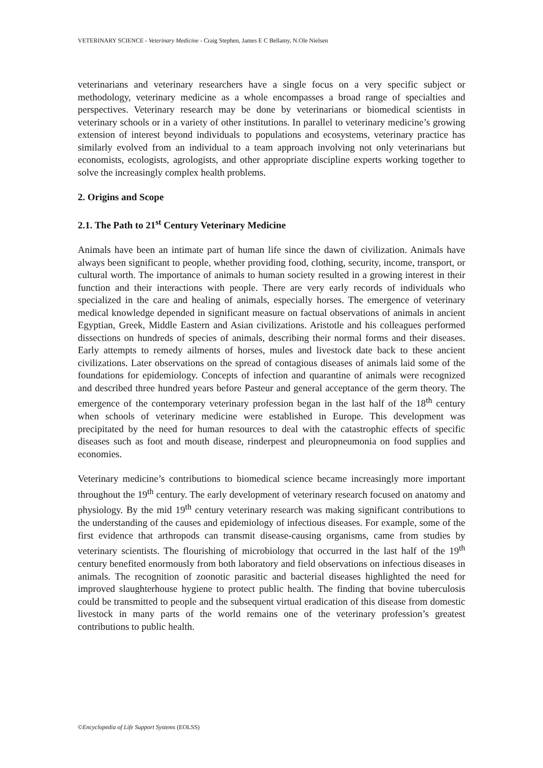VETERINARY SCIENCE - Veterinary Medicine - Craig Stephen, James E C Bellamy, N.Ole Nielsen
veterinarians and veterinary researchers have a single focus on a very specific subject or methodology, veterinary medicine as a whole encompasses a broad range of specialties and perspectives. Veterinary research may be done by veterinarians or biomedical scientists in veterinary schools or in a variety of other institutions. In parallel to veterinary medicine’s growing extension of interest beyond individuals to populations and ecosystems, veterinary practice has similarly evolved from an individual to a team approach involving not only veterinarians but economists, ecologists, agrologists, and other appropriate discipline experts working together to solve the increasingly complex health problems.
2. Origins and Scope
2.1. The Path to 21<sup>st</sup> Century Veterinary Medicine
Animals have been an intimate part of human life since the dawn of civilization. Animals have always been significant to people, whether providing food, clothing, security, income, transport, or cultural worth. The importance of animals to human society resulted in a growing interest in their function and their interactions with people. There are very early records of individuals who specialized in the care and healing of animals, especially horses. The emergence of veterinary medical knowledge depended in significant measure on factual observations of animals in ancient Egyptian, Greek, Middle Eastern and Asian civilizations. Aristotle and his colleagues performed dissections on hundreds of species of animals, describing their normal forms and their diseases. Early attempts to remedy ailments of horses, mules and livestock date back to these ancient civilizations. Later observations on the spread of contagious diseases of animals laid some of the foundations for epidemiology. Concepts of infection and quarantine of animals were recognized and described three hundred years before Pasteur and general acceptance of the germ theory. The emergence of the contemporary veterinary profession began in the last half of the 18<sup>th</sup> century when schools of veterinary medicine were established in Europe. This development was precipitated by the need for human resources to deal with the catastrophic effects of specific diseases such as foot and mouth disease, rinderpest and pleuropneumonia on food supplies and economies.
Veterinary medicine’s contributions to biomedical science became increasingly more important throughout the 19<sup>th</sup> century. The early development of veterinary research focused on anatomy and physiology. By the mid 19<sup>th</sup> century veterinary research was making significant contributions to the understanding of the causes and epidemiology of infectious diseases. For example, some of the first evidence that arthropods can transmit disease-causing organisms, came from studies by veterinary scientists. The flourishing of microbiology that occurred in the last half of the 19<sup>th</sup> century benefited enormously from both laboratory and field observations on infectious diseases in animals. The recognition of zoonotic parasitic and bacterial diseases highlighted the need for improved slaughterhouse hygiene to protect public health. The finding that bovine tuberculosis could be transmitted to people and the subsequent virtual eradication of this disease from domestic livestock in many parts of the world remains one of the veterinary profession’s greatest contributions to public health.
©Encyclopedia of Life Support Systems (EOLSS)